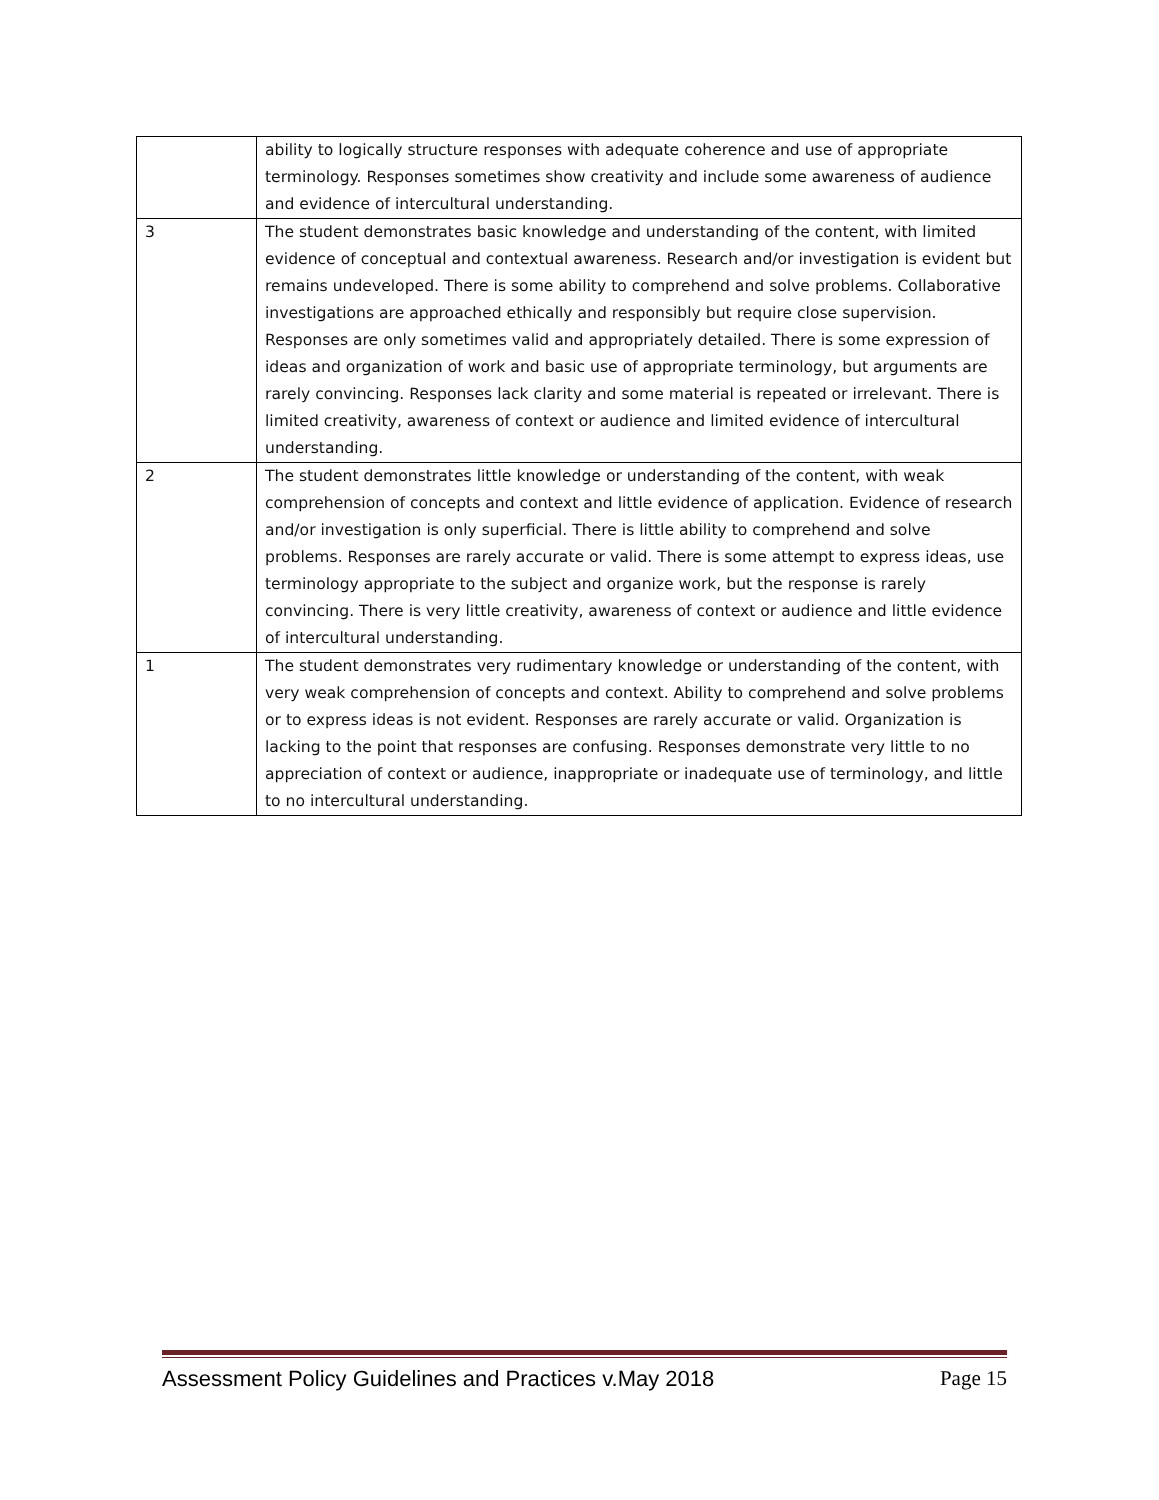| | ability to logically structure responses with adequate coherence and use of appropriate terminology. Responses sometimes show creativity and include some awareness of audience and evidence of intercultural understanding. |
| 3 | The student demonstrates basic knowledge and understanding of the content, with limited evidence of conceptual and contextual awareness. Research and/or investigation is evident but remains undeveloped. There is some ability to comprehend and solve problems. Collaborative investigations are approached ethically and responsibly but require close supervision. Responses are only sometimes valid and appropriately detailed. There is some expression of ideas and organization of work and basic use of appropriate terminology, but arguments are rarely convincing. Responses lack clarity and some material is repeated or irrelevant. There is limited creativity, awareness of context or audience and limited evidence of intercultural understanding. |
| 2 | The student demonstrates little knowledge or understanding of the content, with weak comprehension of concepts and context and little evidence of application. Evidence of research and/or investigation is only superficial. There is little ability to comprehend and solve problems. Responses are rarely accurate or valid. There is some attempt to express ideas, use terminology appropriate to the subject and organize work, but the response is rarely convincing. There is very little creativity, awareness of context or audience and little evidence of intercultural understanding. |
| 1 | The student demonstrates very rudimentary knowledge or understanding of the content, with very weak comprehension of concepts and context. Ability to comprehend and solve problems or to express ideas is not evident. Responses are rarely accurate or valid. Organization is lacking to the point that responses are confusing. Responses demonstrate very little to no appreciation of context or audience, inappropriate or inadequate use of terminology, and little to no intercultural understanding. |
Assessment Policy Guidelines and Practices v.May 2018 Page 15